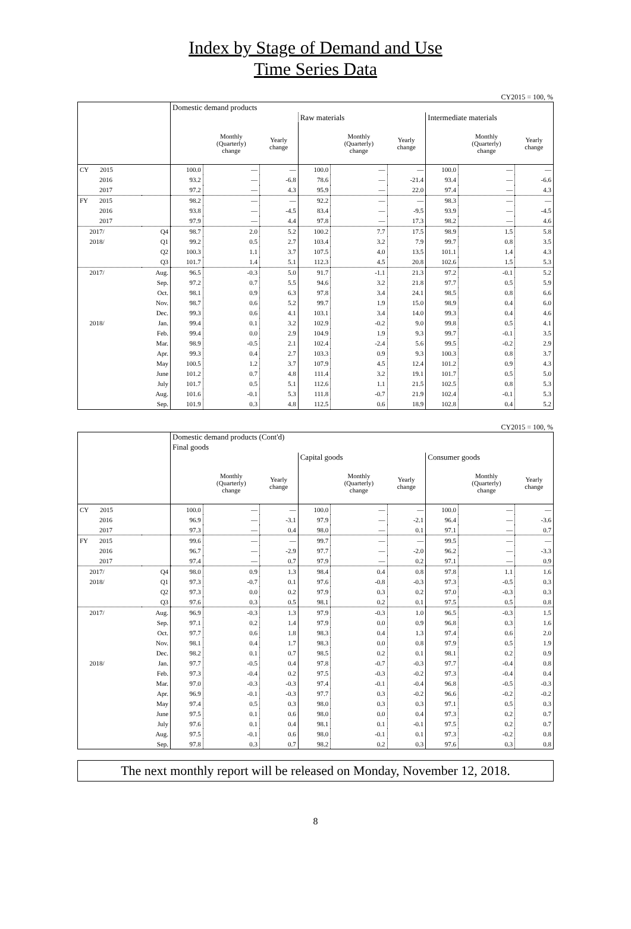Index by Stage of Demand and Use
Time Series Data
CY2015 = 100, %
| | | Domestic demand products | | | | | | | | |
| | | | | | Raw materials | | | Intermediate materials | | |
| | | | Monthly (Quarterly) change | Yearly change | | Monthly (Quarterly) change | Yearly change | | Monthly (Quarterly) change | Yearly change |
| CY 2015 | | 100.0 | — | — | 100.0 | — | — | 100.0 | — | — |
| 2016 | | 93.2 | — | -6.8 | 78.6 | — | -21.4 | 93.4 | — | -6.6 |
| 2017 | | 97.2 | — | 4.3 | 95.9 | — | 22.0 | 97.4 | — | 4.3 |
| FY 2015 | | 98.2 | — | — | 92.2 | — | — | 98.3 | — | — |
| 2016 | | 93.8 | — | -4.5 | 83.4 | — | -9.5 | 93.9 | — | -4.5 |
| 2017 | | 97.9 | — | 4.4 | 97.8 | — | 17.3 | 98.2 | — | 4.6 |
| 2017/ | Q4 | 98.7 | 2.0 | 5.2 | 100.2 | 7.7 | 17.5 | 98.9 | 1.5 | 5.8 |
| 2018/ | Q1 | 99.2 | 0.5 | 2.7 | 103.4 | 3.2 | 7.9 | 99.7 | 0.8 | 3.5 |
| | Q2 | 100.3 | 1.1 | 3.7 | 107.5 | 4.0 | 13.5 | 101.1 | 1.4 | 4.3 |
| | Q3 | 101.7 | 1.4 | 5.1 | 112.3 | 4.5 | 20.8 | 102.6 | 1.5 | 5.3 |
| 2017/ | Aug. | 96.5 | -0.3 | 5.0 | 91.7 | -1.1 | 21.3 | 97.2 | -0.1 | 5.2 |
| | Sep. | 97.2 | 0.7 | 5.5 | 94.6 | 3.2 | 21.8 | 97.7 | 0.5 | 5.9 |
| | Oct. | 98.1 | 0.9 | 6.3 | 97.8 | 3.4 | 24.1 | 98.5 | 0.8 | 6.6 |
| | Nov. | 98.7 | 0.6 | 5.2 | 99.7 | 1.9 | 15.0 | 98.9 | 0.4 | 6.0 |
| | Dec. | 99.3 | 0.6 | 4.1 | 103.1 | 3.4 | 14.0 | 99.3 | 0.4 | 4.6 |
| 2018/ | Jan. | 99.4 | 0.1 | 3.2 | 102.9 | -0.2 | 9.0 | 99.8 | 0.5 | 4.1 |
| | Feb. | 99.4 | 0.0 | 2.9 | 104.9 | 1.9 | 9.3 | 99.7 | -0.1 | 3.5 |
| | Mar. | 98.9 | -0.5 | 2.1 | 102.4 | -2.4 | 5.6 | 99.5 | -0.2 | 2.9 |
| | Apr. | 99.3 | 0.4 | 2.7 | 103.3 | 0.9 | 9.3 | 100.3 | 0.8 | 3.7 |
| | May | 100.5 | 1.2 | 3.7 | 107.9 | 4.5 | 12.4 | 101.2 | 0.9 | 4.3 |
| | June | 101.2 | 0.7 | 4.8 | 111.4 | 3.2 | 19.1 | 101.7 | 0.5 | 5.0 |
| | July | 101.7 | 0.5 | 5.1 | 112.6 | 1.1 | 21.5 | 102.5 | 0.8 | 5.3 |
| | Aug. | 101.6 | -0.1 | 5.3 | 111.8 | -0.7 | 21.9 | 102.4 | -0.1 | 5.3 |
| | Sep. | 101.9 | 0.3 | 4.8 | 112.5 | 0.6 | 18.9 | 102.8 | 0.4 | 5.2 |
CY2015 = 100, %
| | | Domestic demand products (Cont'd) | | | | | | | | |
| | | Final goods | | | | | | | | |
| | | | | | Capital goods | | | Consumer goods | | |
| | | | Monthly (Quarterly) change | Yearly change | | Monthly (Quarterly) change | Yearly change | | Monthly (Quarterly) change | Yearly change |
| CY 2015 | | 100.0 | — | — | 100.0 | — | — | 100.0 | — | — |
| 2016 | | 96.9 | — | -3.1 | 97.9 | — | -2.1 | 96.4 | — | -3.6 |
| 2017 | | 97.3 | — | 0.4 | 98.0 | — | 0.1 | 97.1 | — | 0.7 |
| FY 2015 | | 99.6 | — | — | 99.7 | — | — | 99.5 | — | — |
| 2016 | | 96.7 | — | -2.9 | 97.7 | — | -2.0 | 96.2 | — | -3.3 |
| 2017 | | 97.4 | — | 0.7 | 97.9 | — | 0.2 | 97.1 | — | 0.9 |
| 2017/ | Q4 | 98.0 | 0.9 | 1.3 | 98.4 | 0.4 | 0.8 | 97.8 | 1.1 | 1.6 |
| 2018/ | Q1 | 97.3 | -0.7 | 0.1 | 97.6 | -0.8 | -0.3 | 97.3 | -0.5 | 0.3 |
| | Q2 | 97.3 | 0.0 | 0.2 | 97.9 | 0.3 | 0.2 | 97.0 | -0.3 | 0.3 |
| | Q3 | 97.6 | 0.3 | 0.5 | 98.1 | 0.2 | 0.1 | 97.5 | 0.5 | 0.8 |
| 2017/ | Aug. | 96.9 | -0.3 | 1.3 | 97.9 | -0.3 | 1.0 | 96.5 | -0.3 | 1.5 |
| | Sep. | 97.1 | 0.2 | 1.4 | 97.9 | 0.0 | 0.9 | 96.8 | 0.3 | 1.6 |
| | Oct. | 97.7 | 0.6 | 1.8 | 98.3 | 0.4 | 1.3 | 97.4 | 0.6 | 2.0 |
| | Nov. | 98.1 | 0.4 | 1.7 | 98.3 | 0.0 | 0.8 | 97.9 | 0.5 | 1.9 |
| | Dec. | 98.2 | 0.1 | 0.7 | 98.5 | 0.2 | 0.1 | 98.1 | 0.2 | 0.9 |
| 2018/ | Jan. | 97.7 | -0.5 | 0.4 | 97.8 | -0.7 | -0.3 | 97.7 | -0.4 | 0.8 |
| | Feb. | 97.3 | -0.4 | 0.2 | 97.5 | -0.3 | -0.2 | 97.3 | -0.4 | 0.4 |
| | Mar. | 97.0 | -0.3 | -0.3 | 97.4 | -0.1 | -0.4 | 96.8 | -0.5 | -0.3 |
| | Apr. | 96.9 | -0.1 | -0.3 | 97.7 | 0.3 | -0.2 | 96.6 | -0.2 | -0.2 |
| | May | 97.4 | 0.5 | 0.3 | 98.0 | 0.3 | 0.3 | 97.1 | 0.5 | 0.3 |
| | June | 97.5 | 0.1 | 0.6 | 98.0 | 0.0 | 0.4 | 97.3 | 0.2 | 0.7 |
| | July | 97.6 | 0.1 | 0.4 | 98.1 | 0.1 | -0.1 | 97.5 | 0.2 | 0.7 |
| | Aug. | 97.5 | -0.1 | 0.6 | 98.0 | -0.1 | 0.1 | 97.3 | -0.2 | 0.8 |
| | Sep. | 97.8 | 0.3 | 0.7 | 98.2 | 0.2 | 0.3 | 97.6 | 0.3 | 0.8 |
The next monthly report will be released on Monday, November 12, 2018.
8